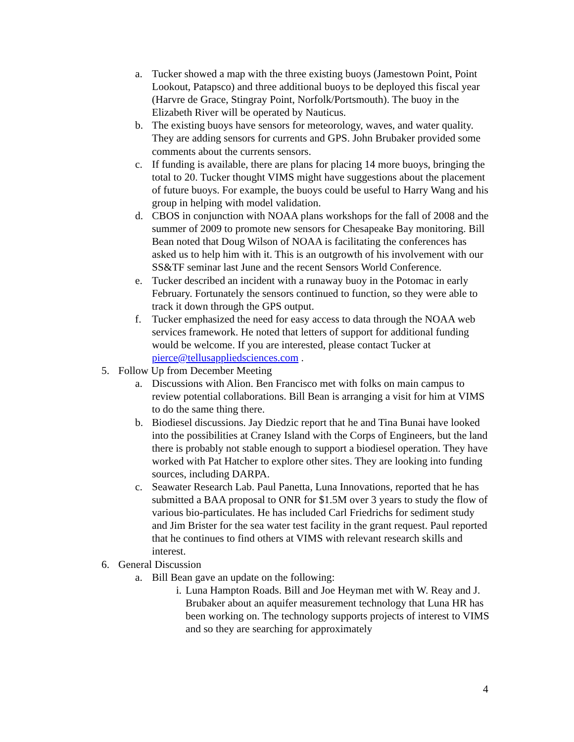a. Tucker showed a map with the three existing buoys (Jamestown Point, Point Lookout, Patapsco) and three additional buoys to be deployed this fiscal year (Harvre de Grace, Stingray Point, Norfolk/Portsmouth). The buoy in the Elizabeth River will be operated by Nauticus.
b. The existing buoys have sensors for meteorology, waves, and water quality. They are adding sensors for currents and GPS. John Brubaker provided some comments about the currents sensors.
c. If funding is available, there are plans for placing 14 more buoys, bringing the total to 20. Tucker thought VIMS might have suggestions about the placement of future buoys. For example, the buoys could be useful to Harry Wang and his group in helping with model validation.
d. CBOS in conjunction with NOAA plans workshops for the fall of 2008 and the summer of 2009 to promote new sensors for Chesapeake Bay monitoring. Bill Bean noted that Doug Wilson of NOAA is facilitating the conferences has asked us to help him with it. This is an outgrowth of his involvement with our SS&TF seminar last June and the recent Sensors World Conference.
e. Tucker described an incident with a runaway buoy in the Potomac in early February. Fortunately the sensors continued to function, so they were able to track it down through the GPS output.
f. Tucker emphasized the need for easy access to data through the NOAA web services framework. He noted that letters of support for additional funding would be welcome. If you are interested, please contact Tucker at pierce@tellusappliedsciences.com .
5. Follow Up from December Meeting
a. Discussions with Alion. Ben Francisco met with folks on main campus to review potential collaborations. Bill Bean is arranging a visit for him at VIMS to do the same thing there.
b. Biodiesel discussions. Jay Diedzic report that he and Tina Bunai have looked into the possibilities at Craney Island with the Corps of Engineers, but the land there is probably not stable enough to support a biodiesel operation. They have worked with Pat Hatcher to explore other sites. They are looking into funding sources, including DARPA.
c. Seawater Research Lab. Paul Panetta, Luna Innovations, reported that he has submitted a BAA proposal to ONR for $1.5M over 3 years to study the flow of various bio-particulates. He has included Carl Friedrichs for sediment study and Jim Brister for the sea water test facility in the grant request. Paul reported that he continues to find others at VIMS with relevant research skills and interest.
6. General Discussion
a. Bill Bean gave an update on the following:
i. Luna Hampton Roads. Bill and Joe Heyman met with W. Reay and J. Brubaker about an aquifer measurement technology that Luna HR has been working on. The technology supports projects of interest to VIMS and so they are searching for approximately
4